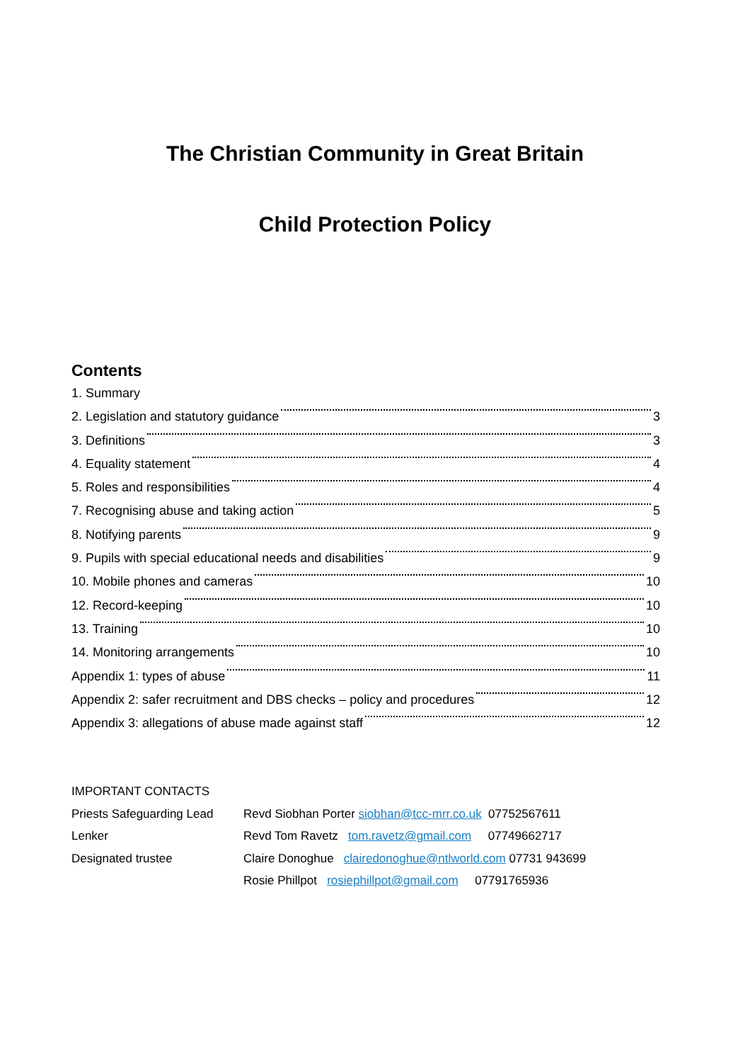The Christian Community in Great Britain
Child Protection Policy
Contents
1. Summary
2. Legislation and statutory guidance 3
3. Definitions 3
4. Equality statement 4
5. Roles and responsibilities 4
7. Recognising abuse and taking action 5
8. Notifying parents 9
9. Pupils with special educational needs and disabilities 9
10. Mobile phones and cameras 10
12. Record-keeping 10
13. Training 10
14. Monitoring arrangements 10
Appendix 1: types of abuse 11
Appendix 2: safer recruitment and DBS checks – policy and procedures 12
Appendix 3: allegations of abuse made against staff 12
IMPORTANT CONTACTS
Priests Safeguarding Lead Revd Siobhan Porter siobhan@tcc-mrr.co.uk 07752567611
Lenker Revd Tom Ravetz tom.ravetz@gmail.com 07749662717
Designated trustee Claire Donoghue clairedonoghue@ntlworld.com 07731 943699
Rosie Phillpot rosiephillpot@gmail.com 07791765936